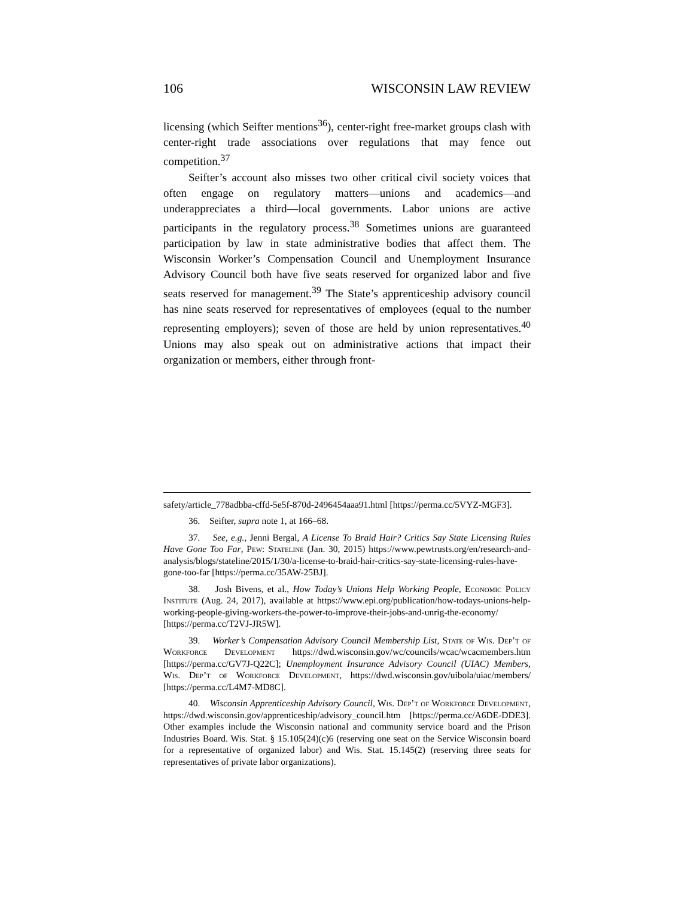106 WISCONSIN LAW REVIEW
licensing (which Seifter mentions<sup>36</sup>), center-right free-market groups clash with center-right trade associations over regulations that may fence out competition.<sup>37</sup>
Seifter’s account also misses two other critical civil society voices that often engage on regulatory matters—unions and academics—and underappreciates a third—local governments. Labor unions are active participants in the regulatory process.<sup>38</sup> Sometimes unions are guaranteed participation by law in state administrative bodies that affect them. The Wisconsin Worker’s Compensation Council and Unemployment Insurance Advisory Council both have five seats reserved for organized labor and five seats reserved for management.<sup>39</sup> The State’s apprenticeship advisory council has nine seats reserved for representatives of employees (equal to the number representing employers); seven of those are held by union representatives.<sup>40</sup> Unions may also speak out on administrative actions that impact their organization or members, either through front-
safety/article_778adbba-cffd-5e5f-870d-2496454aaa91.html [https://perma.cc/5VYZ-MGF3].
36. Seifter, supra note 1, at 166–68.
37. See, e.g., Jenni Bergal, A License To Braid Hair? Critics Say State Licensing Rules Have Gone Too Far, Pew: Stateline (Jan. 30, 2015) https://www.pewtrusts.org/en/research-and-analysis/blogs/stateline/2015/1/30/a-license-to-braid-hair-critics-say-state-licensing-rules-have-gone-too-far [https://perma.cc/35AW-25BJ].
38. Josh Bivens, et al., How Today’s Unions Help Working People, Economic Policy Institute (Aug. 24, 2017), available at https://www.epi.org/publication/how-todays-unions-help-working-people-giving-workers-the-power-to-improve-their-jobs-and-unrig-the-economy/ [https://perma.cc/T2VJ-JR5W].
39. Worker’s Compensation Advisory Council Membership List, State of Wis. Dep’t of Workforce Development https://dwd.wisconsin.gov/wc/councils/wcac/wcacmembers.htm [https://perma.cc/GV7J-Q22C]; Unemployment Insurance Advisory Council (UIAC) Members, Wis. Dep’t of Workforce Development, https://dwd.wisconsin.gov/uibola/uiac/members/ [https://perma.cc/L4M7-MD8C].
40. Wisconsin Apprenticeship Advisory Council, Wis. Dep’t of Workforce Development, https://dwd.wisconsin.gov/apprenticeship/advisory_council.htm [https://perma.cc/A6DE-DDE3]. Other examples include the Wisconsin national and community service board and the Prison Industries Board. Wis. Stat. § 15.105(24)(c)6 (reserving one seat on the Service Wisconsin board for a representative of organized labor) and Wis. Stat. 15.145(2) (reserving three seats for representatives of private labor organizations).